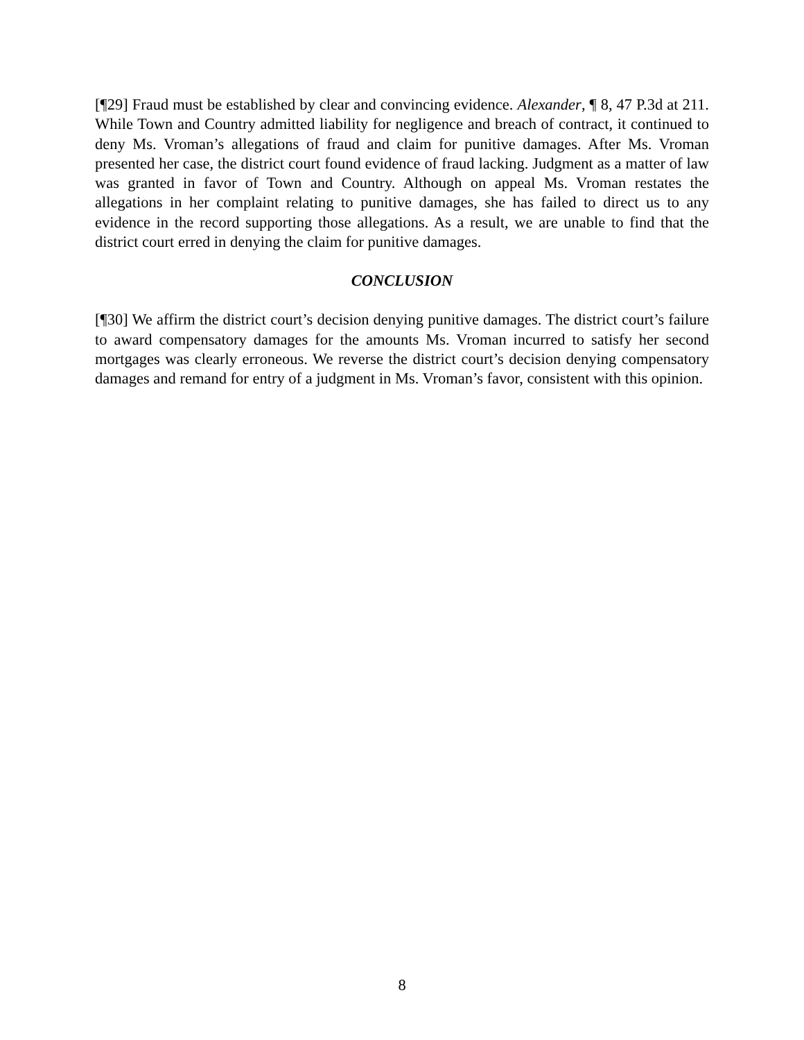[¶29] Fraud must be established by clear and convincing evidence. Alexander, ¶ 8, 47 P.3d at 211. While Town and Country admitted liability for negligence and breach of contract, it continued to deny Ms. Vroman’s allegations of fraud and claim for punitive damages. After Ms. Vroman presented her case, the district court found evidence of fraud lacking. Judgment as a matter of law was granted in favor of Town and Country. Although on appeal Ms. Vroman restates the allegations in her complaint relating to punitive damages, she has failed to direct us to any evidence in the record supporting those allegations. As a result, we are unable to find that the district court erred in denying the claim for punitive damages.
CONCLUSION
[¶30] We affirm the district court’s decision denying punitive damages. The district court’s failure to award compensatory damages for the amounts Ms. Vroman incurred to satisfy her second mortgages was clearly erroneous. We reverse the district court’s decision denying compensatory damages and remand for entry of a judgment in Ms. Vroman’s favor, consistent with this opinion.
8